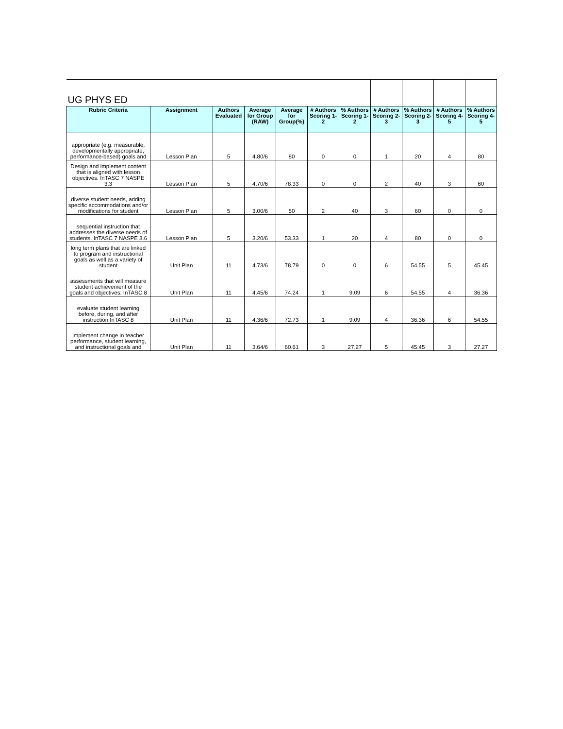| UG PHYS ED | | | | | | | | | | |
| Rubric Criteria | Assignment | Authors Evaluated | Average for Group (RAW) | Average for Group(%) | # Authors Scoring 1-2 | % Authors Scoring 1-2 | # Authors Scoring 2-3 | % Authors Scoring 2-3 | # Authors Scoring 4-5 | % Authors Scoring 4-5 |
| appropriate (e.g. measurable, developmentally appropriate, performance-based) goals and | Lesson Plan | 5 | 4.80/6 | 80 | 0 | 0 | 1 | 20 | 4 | 80 |
| Design and implement content that is aligned with lesson objectives. InTASC 7 NASPE 3.3 | Lesson Plan | 5 | 4.70/6 | 78.33 | 0 | 0 | 2 | 40 | 3 | 60 |
| diverse student needs, adding specific accommodations and/or modifications for student | Lesson Plan | 5 | 3.00/6 | 50 | 2 | 40 | 3 | 60 | 0 | 0 |
| sequential instruction that addresses the diverse needs of students. InTASC 7 NASPE 3.6 | Lesson Plan | 5 | 3.20/6 | 53.33 | 1 | 20 | 4 | 80 | 0 | 0 |
| long term plans that are linked to program and instructional goals as well as a variety of student | Unit Plan | 11 | 4.73/6 | 78.79 | 0 | 0 | 6 | 54.55 | 5 | 45.45 |
| assessments that will measure student achievement of the goals and objectives. InTASC 8 | Unit Plan | 11 | 4.45/6 | 74.24 | 1 | 9.09 | 6 | 54.55 | 4 | 36.36 |
| evaluate student learning before, during, and after instruction InTASC 8 | Unit Plan | 11 | 4.36/6 | 72.73 | 1 | 9.09 | 4 | 36.36 | 6 | 54.55 |
| implement change in teacher performance, student learning, and instructional goals and | Unit Plan | 11 | 3.64/6 | 60.61 | 3 | 27.27 | 5 | 45.45 | 3 | 27.27 |